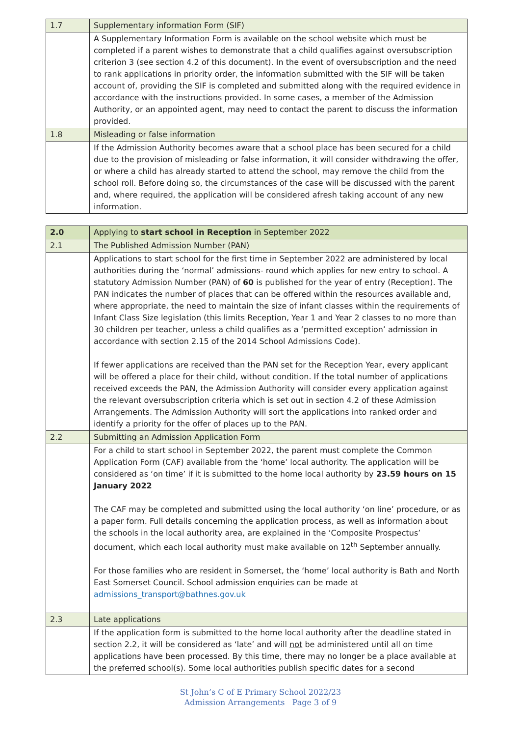| 1.7 | Supplementary information Form (SIF) |
| | A Supplementary Information Form is available on the school website which must be completed if a parent wishes to demonstrate that a child qualifies against oversubscription criterion 3 (see section 4.2 of this document). In the event of oversubscription and the need to rank applications in priority order, the information submitted with the SIF will be taken account of, providing the SIF is completed and submitted along with the required evidence in accordance with the instructions provided. In some cases, a member of the Admission Authority, or an appointed agent, may need to contact the parent to discuss the information provided. |
| 1.8 | Misleading or false information |
| | If the Admission Authority becomes aware that a school place has been secured for a child due to the provision of misleading or false information, it will consider withdrawing the offer, or where a child has already started to attend the school, may remove the child from the school roll. Before doing so, the circumstances of the case will be discussed with the parent and, where required, the application will be considered afresh taking account of any new information. |
| 2.0 | Applying to start school in Reception in September 2022 |
| 2.1 | The Published Admission Number (PAN) |
| | Applications to start school for the first time in September 2022 are administered by local authorities during the ‘normal’ admissions- round which applies for new entry to school. A statutory Admission Number (PAN) of 60 is published for the year of entry (Reception). The PAN indicates the number of places that can be offered within the resources available and, where appropriate, the need to maintain the size of infant classes within the requirements of Infant Class Size legislation (this limits Reception, Year 1 and Year 2 classes to no more than 30 children per teacher, unless a child qualifies as a ‘permitted exception’ admission in accordance with section 2.15 of the 2014 School Admissions Code). If fewer applications are received than the PAN set for the Reception Year, every applicant will be offered a place for their child, without condition. If the total number of applications received exceeds the PAN, the Admission Authority will consider every application against the relevant oversubscription criteria which is set out in section 4.2 of these Admission Arrangements. The Admission Authority will sort the applications into ranked order and identify a priority for the offer of places up to the PAN. |
| 2.2 | Submitting an Admission Application Form |
| | For a child to start school in September 2022, the parent must complete the Common Application Form (CAF) available from the ‘home’ local authority. The application will be considered as ‘on time’ if it is submitted to the home local authority by 23.59 hours on 15 January 2022 The CAF may be completed and submitted using the local authority ‘on line’ procedure, or as a paper form. Full details concerning the application process, as well as information about the schools in the local authority area, are explained in the ‘Composite Prospectus’ document, which each local authority must make available on 12<sup>th</sup> September annually. For those families who are resident in Somerset, the ‘home’ local authority is Bath and North East Somerset Council. School admission enquiries can be made at admissions_transport@bathnes.gov.uk |
| 2.3 | Late applications |
| | If the application form is submitted to the home local authority after the deadline stated in section 2.2, it will be considered as ‘late’ and will not be administered until all on time applications have been processed. By this time, there may no longer be a place available at the preferred school(s). Some local authorities publish specific dates for a second |
St John’s C of E Primary School 2022/23
Admission Arrangements Page 3 of 9